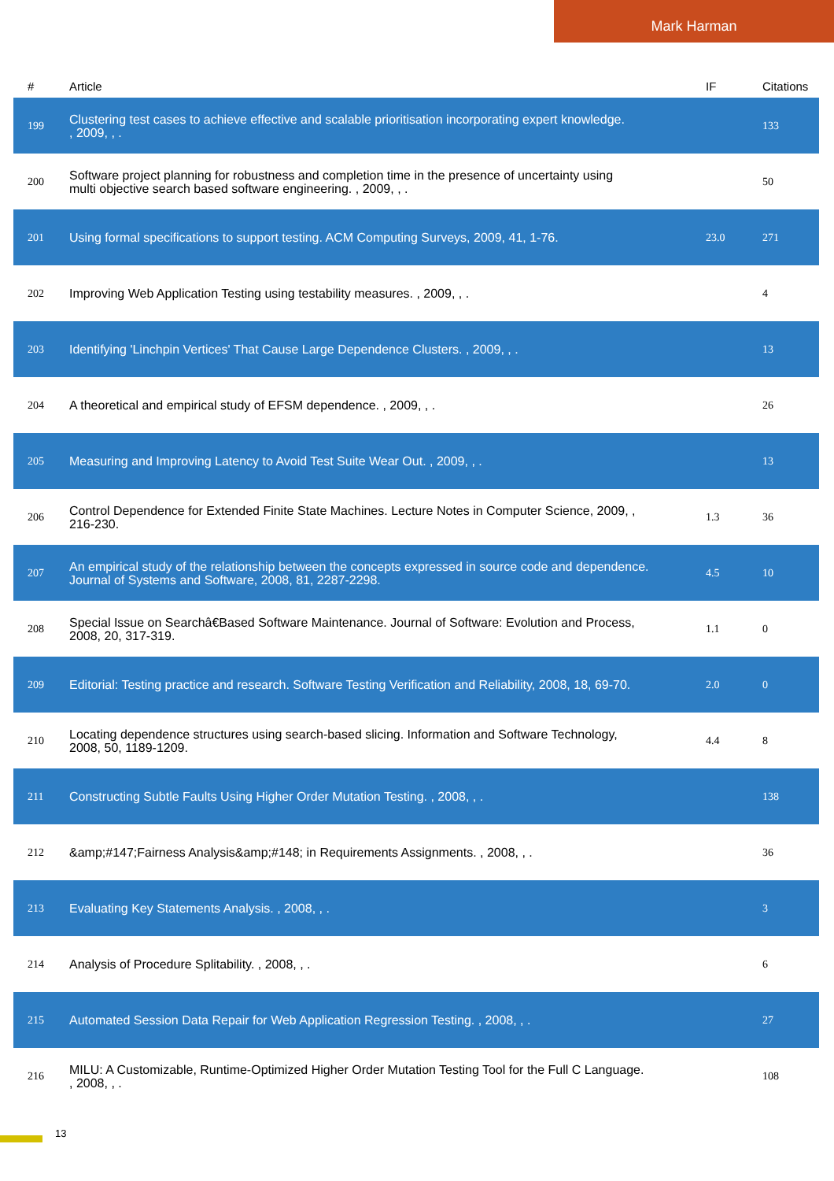Mark Harman
| # | Article | IF | Citations |
| --- | --- | --- | --- |
| 199 | Clustering test cases to achieve effective and scalable prioritisation incorporating expert knowledge. , 2009, , . | | 133 |
| 200 | Software project planning for robustness and completion time in the presence of uncertainty using multi objective search based software engineering. , 2009, , . | | 50 |
| 201 | Using formal specifications to support testing. ACM Computing Surveys, 2009, 41, 1-76. | 23.0 | 271 |
| 202 | Improving Web Application Testing using testability measures. , 2009, , . | | 4 |
| 203 | Identifying 'Linchpin Vertices' That Cause Large Dependence Clusters. , 2009, , . | | 13 |
| 204 | A theoretical and empirical study of EFSM dependence. , 2009, , . | | 26 |
| 205 | Measuring and Improving Latency to Avoid Test Suite Wear Out. , 2009, , . | | 13 |
| 206 | Control Dependence for Extended Finite State Machines. Lecture Notes in Computer Science, 2009, , 216-230. | 1.3 | 36 |
| 207 | An empirical study of the relationship between the concepts expressed in source code and dependence. Journal of Systems and Software, 2008, 81, 2287-2298. | 4.5 | 10 |
| 208 | Special Issue on Searchâ€Based Software Maintenance. Journal of Software: Evolution and Process, 2008, 20, 317-319. | 1.1 | 0 |
| 209 | Editorial: Testing practice and research. Software Testing Verification and Reliability, 2008, 18, 69-70. | 2.0 | 0 |
| 210 | Locating dependence structures using search-based slicing. Information and Software Technology, 2008, 50, 1189-1209. | 4.4 | 8 |
| 211 | Constructing Subtle Faults Using Higher Order Mutation Testing. , 2008, , . | | 138 |
| 212 | &amp;#147;Fairness Analysis&amp;#148; in Requirements Assignments. , 2008, , . | | 36 |
| 213 | Evaluating Key Statements Analysis. , 2008, , . | | 3 |
| 214 | Analysis of Procedure Splitability. , 2008, , . | | 6 |
| 215 | Automated Session Data Repair for Web Application Regression Testing. , 2008, , . | | 27 |
| 216 | MILU: A Customizable, Runtime-Optimized Higher Order Mutation Testing Tool for the Full C Language. , 2008, , . | | 108 |
13